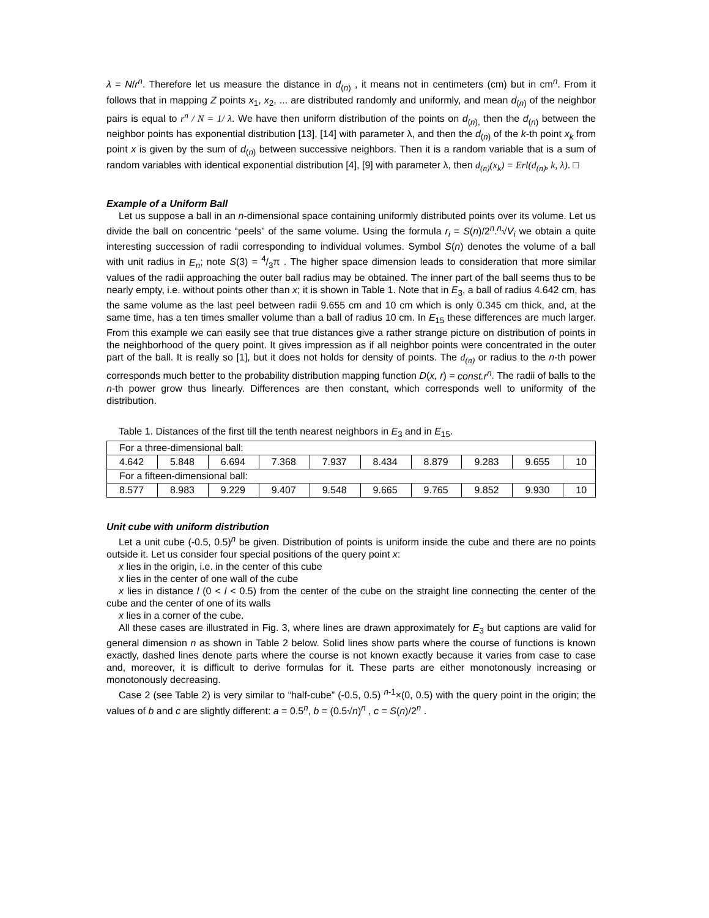λ = N/r<sup>n</sup>. Therefore let us measure the distance in d<sub>(n)</sub> , it means not in centimeters (cm) but in cm<sup>n</sup>. From it follows that in mapping Z points x<sub>1</sub>, x<sub>2</sub>, ... are distributed randomly and uniformly, and mean d<sub>(n)</sub> of the neighbor pairs is equal to r<sup>n</sup> / N = 1/ λ. We have then uniform distribution of the points on d<sub>(n),</sub> then the d<sub>(n)</sub> between the neighbor points has exponential distribution [13], [14] with parameter λ, and then the d<sub>(n)</sub> of the k-th point x<sub>k</sub> from point x is given by the sum of d<sub>(n)</sub> between successive neighbors. Then it is a random variable that is a sum of random variables with identical exponential distribution [4], [9] with parameter λ, then d<sub>(n)</sub>(x<sub>k</sub>) = Erl(d<sub>(n)</sub>, k, λ). □
Example of a Uniform Ball
Let us suppose a ball in an n-dimensional space containing uniformly distributed points over its volume. Let us divide the ball on concentric “peels” of the same volume. Using the formula r<sub>i</sub> = S(n)/2<sup>n</sup>.<sup>n</sup>√V<sub>i</sub> we obtain a quite interesting succession of radii corresponding to individual volumes. Symbol S(n) denotes the volume of a ball with unit radius in E<sub>n</sub>; note S(3) = 4/3π . The higher space dimension leads to consideration that more similar values of the radii approaching the outer ball radius may be obtained. The inner part of the ball seems thus to be nearly empty, i.e. without points other than x; it is shown in Table 1. Note that in E<sub>3</sub>, a ball of radius 4.642 cm, has the same volume as the last peel between radii 9.655 cm and 10 cm which is only 0.345 cm thick, and, at the same time, has a ten times smaller volume than a ball of radius 10 cm. In E<sub>15</sub> these differences are much larger. From this example we can easily see that true distances give a rather strange picture on distribution of points in the neighborhood of the query point. It gives impression as if all neighbor points were concentrated in the outer part of the ball. It is really so [1], but it does not holds for density of points. The d<sub>(n)</sub> or radius to the n-th power corresponds much better to the probability distribution mapping function D(x, r) = const.r<sup>n</sup>. The radii of balls to the n-th power grow thus linearly. Differences are then constant, which corresponds well to uniformity of the distribution.
Table 1. Distances of the first till the tenth nearest neighbors in E<sub>3</sub> and in E<sub>15</sub>.
| For a three-dimensional ball: | | | | | | | | | |
| 4.642 | 5.848 | 6.694 | 7.368 | 7.937 | 8.434 | 8.879 | 9.283 | 9.655 | 10 |
| For a fifteen-dimensional ball: | | | | | | | | | |
| 8.577 | 8.983 | 9.229 | 9.407 | 9.548 | 9.665 | 9.765 | 9.852 | 9.930 | 10 |
Unit cube with uniform distribution
Let a unit cube (-0.5, 0.5)<sup>n</sup> be given. Distribution of points is uniform inside the cube and there are no points outside it. Let us consider four special positions of the query point x:
x lies in the origin, i.e. in the center of this cube
x lies in the center of one wall of the cube
x lies in distance l (0 < l < 0.5) from the center of the cube on the straight line connecting the center of the cube and the center of one of its walls
x lies in a corner of the cube.
All these cases are illustrated in Fig. 3, where lines are drawn approximately for E<sub>3</sub> but captions are valid for general dimension n as shown in Table 2 below. Solid lines show parts where the course of functions is known exactly, dashed lines denote parts where the course is not known exactly because it varies from case to case and, moreover, it is difficult to derive formulas for it. These parts are either monotonously increasing or monotonously decreasing.
Case 2 (see Table 2) is very similar to “half-cube” (-0.5, 0.5) <sup>n-1</sup>×(0, 0.5) with the query point in the origin; the values of b and c are slightly different: a = 0.5<sup>n</sup>, b = (0.5√n)<sup>n</sup> , c = S(n)/2<sup>n</sup> .